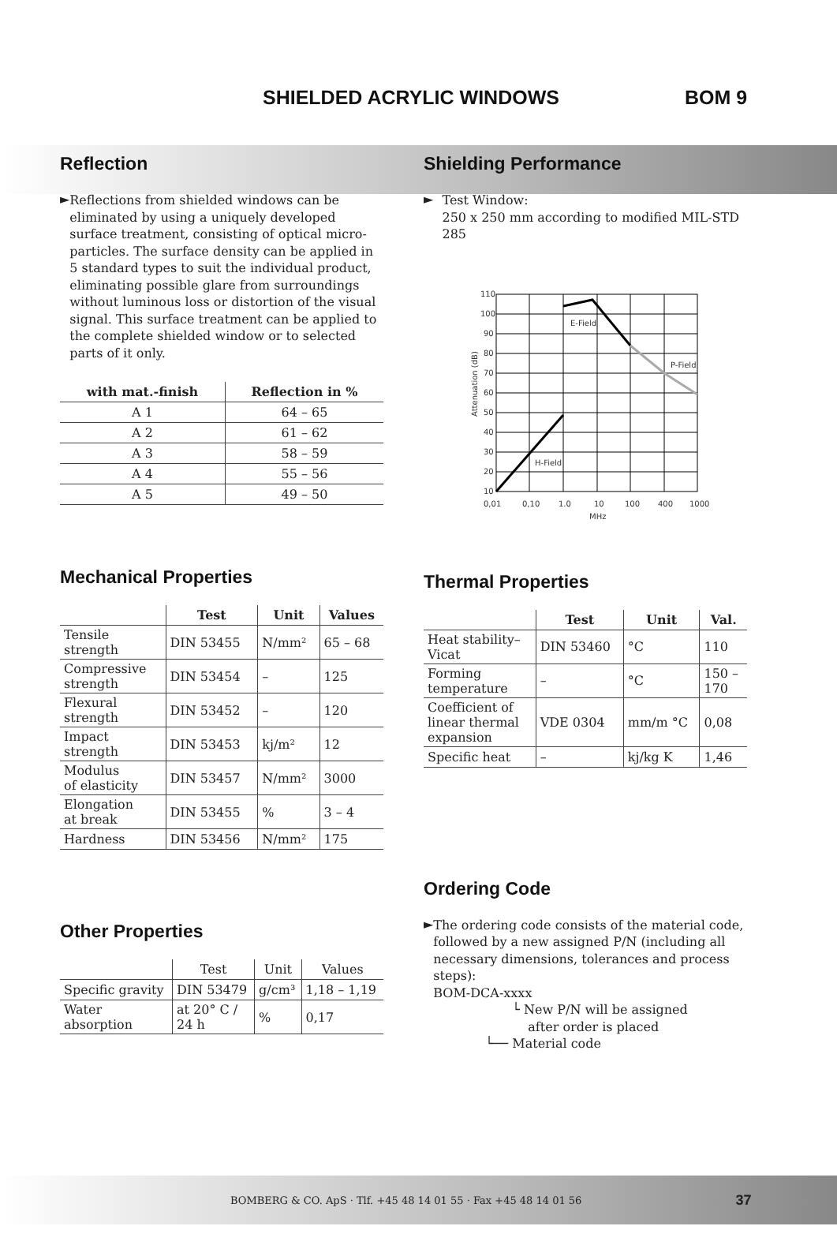SHIELDED ACRYLIC WINDOWS BOM 9
Reflection
►
Reflections from shielded windows can be eliminated by using a uniquely developed surface treatment, consisting of optical micro-particles. The surface density can be applied in 5 standard types to suit the individual product, eliminating possible glare from surroundings without luminous loss or distortion of the visual signal. This surface treatment can be applied to the complete shielded window or to selected parts of it only.
| with mat.-finish | Reflection in % |
| --- | --- |
| A 1 | 64 – 65 |
| A 2 | 61 – 62 |
| A 3 | 58 – 59 |
| A 4 | 55 – 56 |
| A 5 | 49 – 50 |
Mechanical Properties
| | Test | Unit | Values |
| --- | --- | --- | --- |
| Tensile strength | DIN 53455 | N/mm² | 65 – 68 |
| Compressive strength | DIN 53454 | – | 125 |
| Flexural strength | DIN 53452 | – | 120 |
| Impact strength | DIN 53453 | kj/m² | 12 |
| Modulus of elasticity | DIN 53457 | N/mm² | 3000 |
| Elongation at break | DIN 53455 | % | 3 – 4 |
| Hardness | DIN 53456 | N/mm² | 175 |
Other Properties
| | Test | Unit | Values |
| --- | --- | --- | --- |
| Specific gravity | DIN 53479 | g/cm³ | 1,18 – 1,19 |
| Water absorption | at 20° C / 24 h | % | 0,17 |
Shielding Performance
►
Test Window:
250 x 250 mm according to modified MIL-STD 285
110
100
90
80
70
60
50
40
30
20
10
0,01
0,10
1.0
10
100
400
1000
MHz
E-Field
P-Field
H-Field
Attenuation (dB)
Thermal Properties
| | Test | Unit | Val. |
| --- | --- | --- | --- |
| Heat stability– Vicat | DIN 53460 | °C | 110 |
| Forming temperature | – | °C | 150 – 170 |
| Coefficient of linear thermal expansion | VDE 0304 | mm/m °C | 0,08 |
| Specific heat | – | kj/kg K | 1,46 |
Ordering Code
►
The ordering code consists of the material code, followed by a new assigned P/N (including all necessary dimensions, tolerances and process steps):
BOM-DCA-xxxx
└ New P/N will be assigned
after order is placed
└── Material code
BOMBERG & CO. ApS · Tlf. +45 48 14 01 55 · Fax +45 48 14 01 56 37